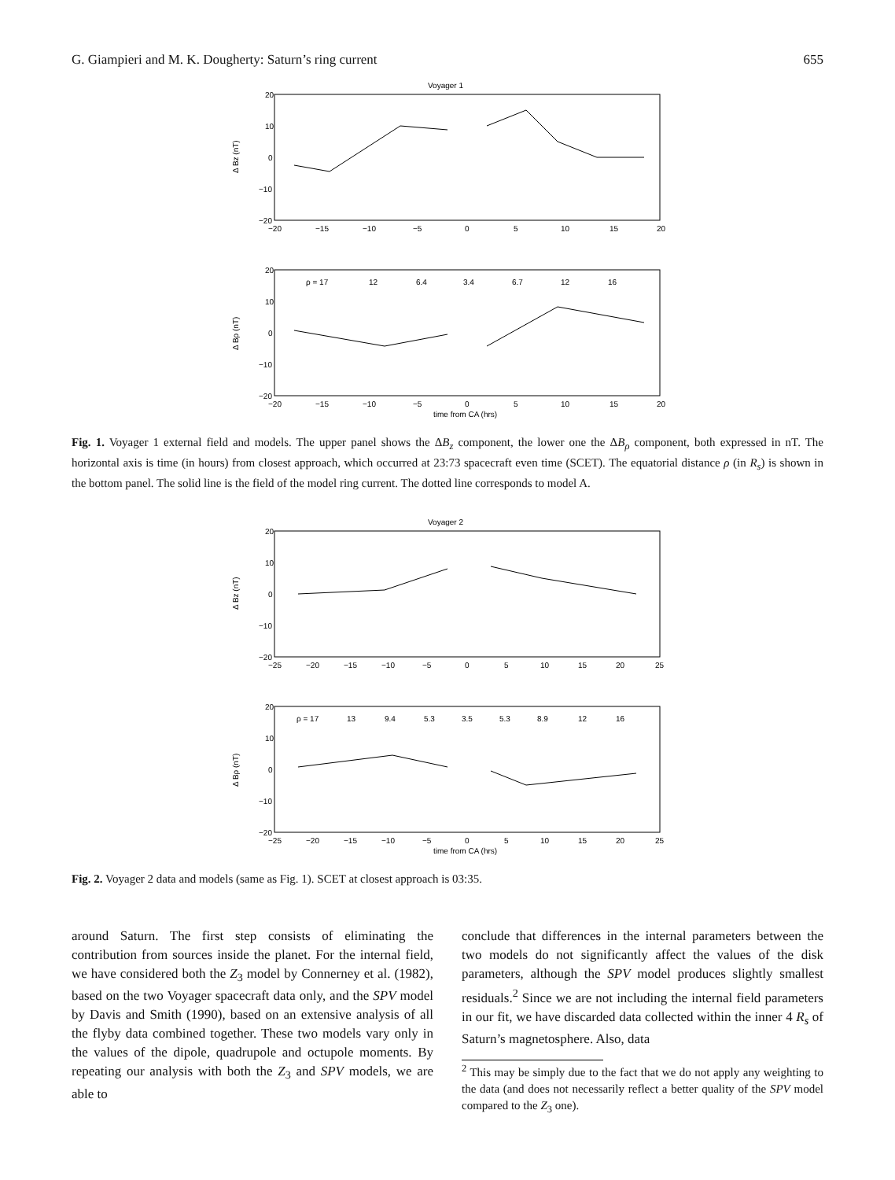G. Giampieri and M. K. Dougherty: Saturn’s ring current 655
Voyager 1
Δ Bz (nT)
20
10
0
−10
−20
−20
−15
−10
−5
0
5
10
15
20
Δ Bρ (nT)
20
10
0
−10
−20
ρ = 17
12
6.4
3.4
6.7
12
16
−20
−15
−10
−5
0
5
10
15
20
time from CA (hrs)
Fig. 1. Voyager 1 external field and models. The upper panel shows the ΔB<sub>z</sub> component, the lower one the ΔB<sub>ρ</sub> component, both expressed in nT. The horizontal axis is time (in hours) from closest approach, which occurred at 23:73 spacecraft even time (SCET). The equatorial distance ρ (in R<sub>s</sub>) is shown in the bottom panel. The solid line is the field of the model ring current. The dotted line corresponds to model A.
Voyager 2
Δ Bz (nT)
20
10
0
−10
−20
−25
−20
−15
−10
−5
0
5
10
15
20
25
Δ Bρ (nT)
20
10
0
−10
−20
ρ = 17
13
9.4
5.3
3.5
5.3
8.9
12
16
−25
−20
−15
−10
−5
0
5
10
15
20
25
time from CA (hrs)
Fig. 2. Voyager 2 data and models (same as Fig. 1). SCET at closest approach is 03:35.
around Saturn. The first step consists of eliminating the contribution from sources inside the planet. For the internal field, we have considered both the Z<sub>3</sub> model by Connerney et al. (1982), based on the two Voyager spacecraft data only, and the SPV model by Davis and Smith (1990), based on an extensive analysis of all the flyby data combined together. These two models vary only in the values of the dipole, quadrupole and octupole moments. By repeating our analysis with both the Z<sub>3</sub> and SPV models, we are able to
conclude that differences in the internal parameters between the two models do not significantly affect the values of the disk parameters, although the SPV model produces slightly smallest residuals.<sup>2</sup> Since we are not including the internal field parameters in our fit, we have discarded data collected within the inner 4 R<sub>s</sub> of Saturn’s magnetosphere. Also, data
<sup>2</sup> This may be simply due to the fact that we do not apply any weighting to the data (and does not necessarily reflect a better quality of the SPV model compared to the Z<sub>3</sub> one).